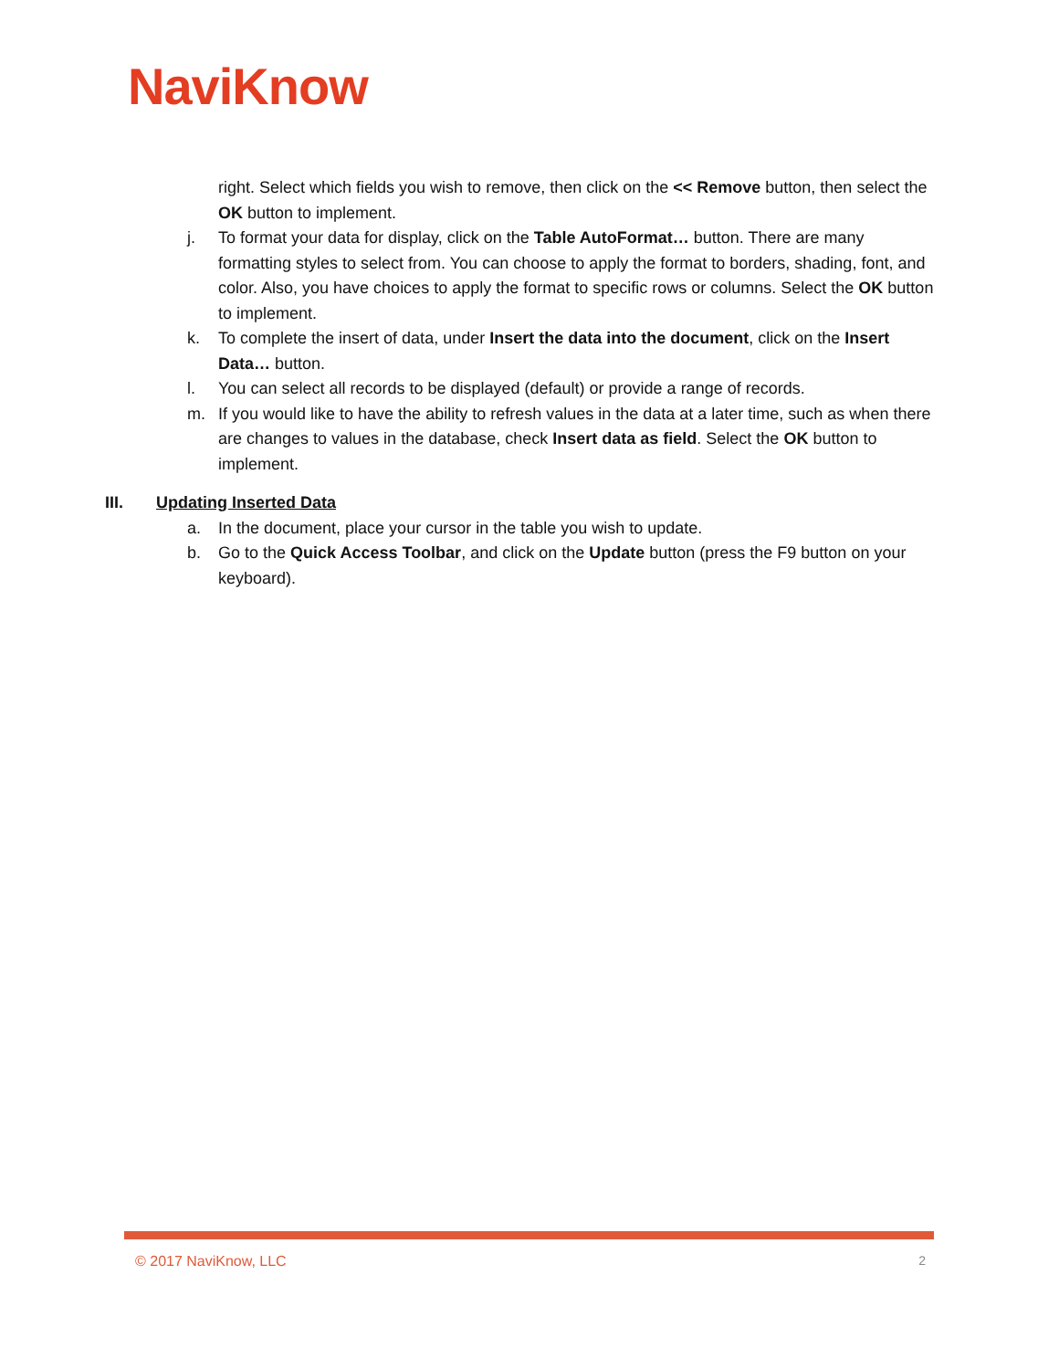NaviKnow
right. Select which fields you wish to remove, then click on the << Remove button, then select the OK button to implement.
j. To format your data for display, click on the Table AutoFormat… button. There are many formatting styles to select from. You can choose to apply the format to borders, shading, font, and color. Also, you have choices to apply the format to specific rows or columns. Select the OK button to implement.
k. To complete the insert of data, under Insert the data into the document, click on the Insert Data… button.
l. You can select all records to be displayed (default) or provide a range of records.
m. If you would like to have the ability to refresh values in the data at a later time, such as when there are changes to values in the database, check Insert data as field. Select the OK button to implement.
III. Updating Inserted Data
a. In the document, place your cursor in the table you wish to update.
b. Go to the Quick Access Toolbar, and click on the Update button (press the F9 button on your keyboard).
© 2017 NaviKnow, LLC 2